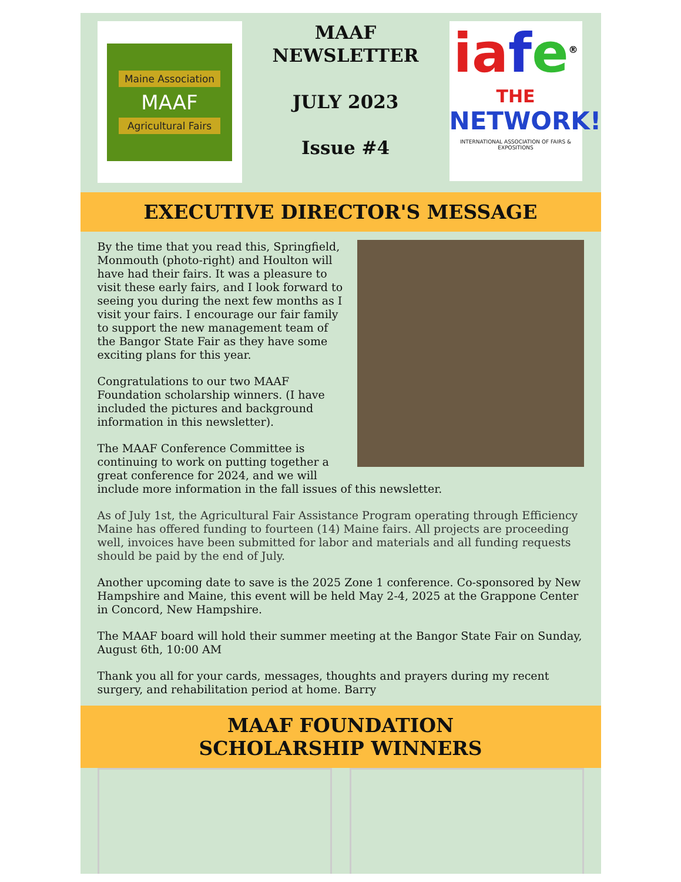Maine Association
MAAF
Agricultural Fairs
MAAF
NEWSLETTER
JULY 2023
Issue #4
ia fe<sup>®</sup>
THE
NETWORK!
INTERNATIONAL ASSOCIATION OF FAIRS & EXPOSITIONS
EXECUTIVE DIRECTOR'S MESSAGE
By the time that you read this, Springfield, Monmouth (photo-right) and Houlton will have had their fairs. It was a pleasure to visit these early fairs, and I look forward to seeing you during the next few months as I visit your fairs. I encourage our fair family to support the new management team of the Bangor State Fair as they have some exciting plans for this year.
Congratulations to our two MAAF Foundation scholarship winners. (I have included the pictures and background information in this newsletter).
The MAAF Conference Committee is continuing to work on putting together a great conference for 2024, and we will include more information in the fall issues of this newsletter.
As of July 1st, the Agricultural Fair Assistance Program operating through Efficiency Maine has offered funding to fourteen (14) Maine fairs. All projects are proceeding well, invoices have been submitted for labor and materials and all funding requests should be paid by the end of July.
Another upcoming date to save is the 2025 Zone 1 conference. Co-sponsored by New Hampshire and Maine, this event will be held May 2-4, 2025 at the Grappone Center in Concord, New Hampshire.
The MAAF board will hold their summer meeting at the Bangor State Fair on Sunday, August 6th, 10:00 AM
Thank you all for your cards, messages, thoughts and prayers during my recent surgery, and rehabilitation period at home. Barry
MAAF FOUNDATION
SCHOLARSHIP WINNERS